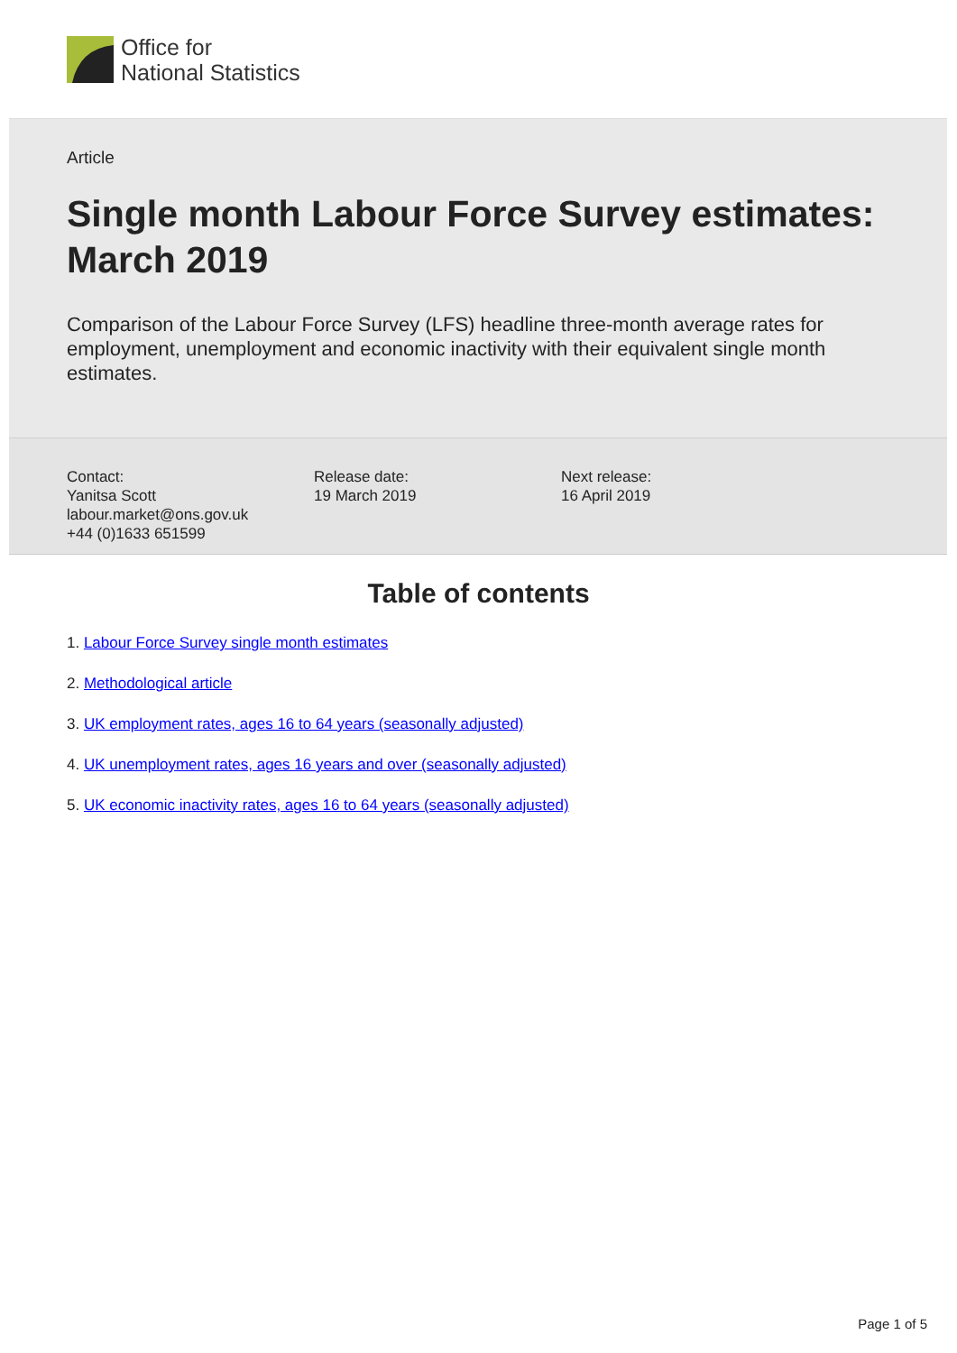Office for
National Statistics
Article
Single month Labour Force Survey estimates: March 2019
Comparison of the Labour Force Survey (LFS) headline three-month average rates for employment, unemployment and economic inactivity with their equivalent single month estimates.
Contact:
Yanitsa Scott
labour.market@ons.gov.uk
+44 (0)1633 651599
Release date:
19 March 2019
Next release:
16 April 2019
Table of contents
1. Labour Force Survey single month estimates
2. Methodological article
3. UK employment rates, ages 16 to 64 years (seasonally adjusted)
4. UK unemployment rates, ages 16 years and over (seasonally adjusted)
5. UK economic inactivity rates, ages 16 to 64 years (seasonally adjusted)
Page 1 of 5